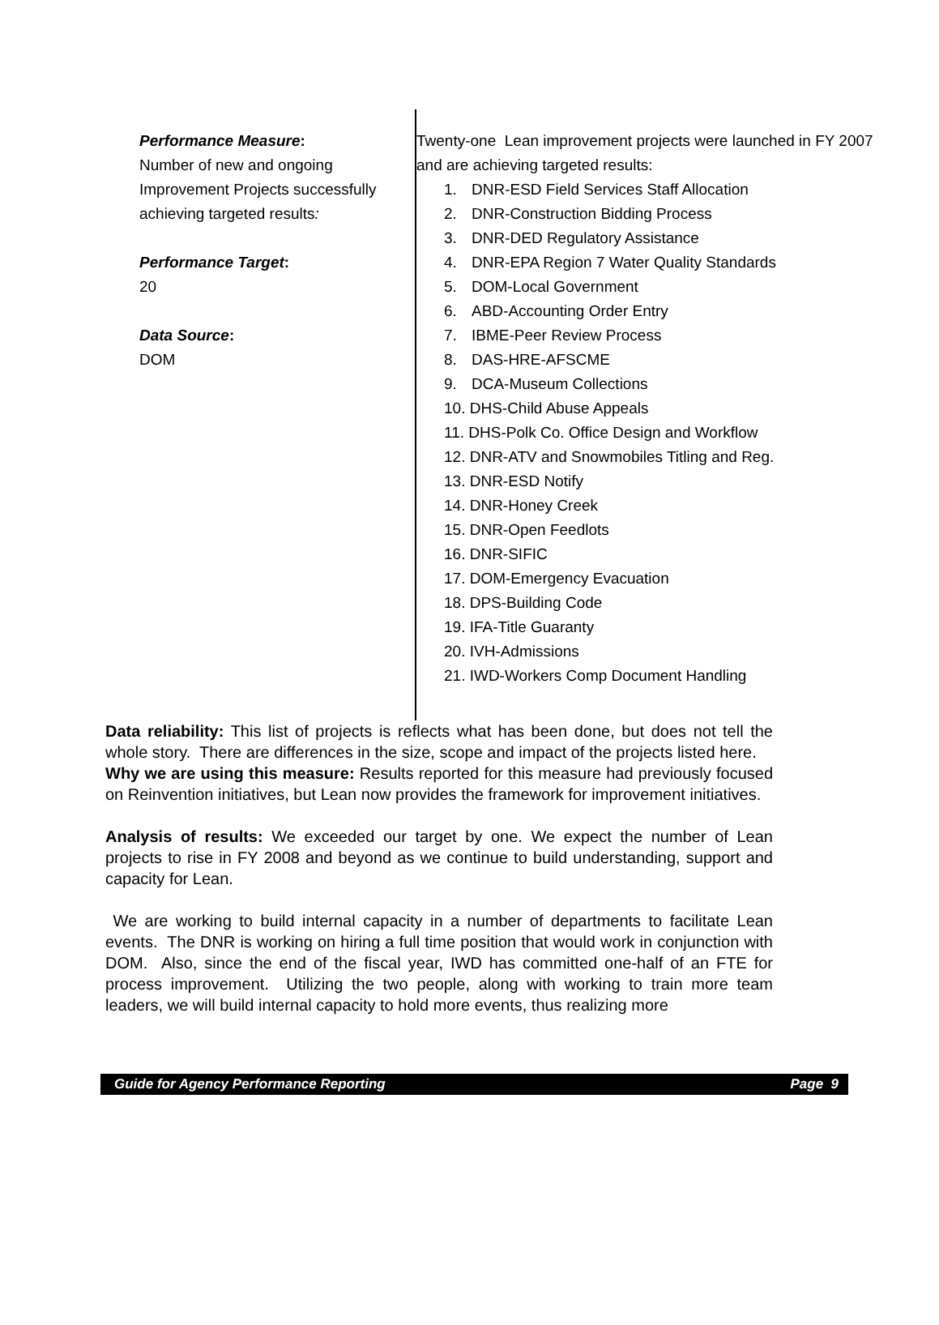Performance Measure:
Number of new and ongoing Improvement Projects successfully achieving targeted results:
Performance Target:
20
Data Source:
DOM
Twenty-one Lean improvement projects were launched in FY 2007 and are achieving targeted results:
1. DNR-ESD Field Services Staff Allocation
2. DNR-Construction Bidding Process
3. DNR-DED Regulatory Assistance
4. DNR-EPA Region 7 Water Quality Standards
5. DOM-Local Government
6. ABD-Accounting Order Entry
7. IBME-Peer Review Process
8. DAS-HRE-AFSCME
9. DCA-Museum Collections
10. DHS-Child Abuse Appeals
11. DHS-Polk Co. Office Design and Workflow
12. DNR-ATV and Snowmobiles Titling and Reg.
13. DNR-ESD Notify
14. DNR-Honey Creek
15. DNR-Open Feedlots
16. DNR-SIFIC
17. DOM-Emergency Evacuation
18. DPS-Building Code
19. IFA-Title Guaranty
20. IVH-Admissions
21. IWD-Workers Comp Document Handling
Data reliability: This list of projects is reflects what has been done, but does not tell the whole story. There are differences in the size, scope and impact of the projects listed here.
Why we are using this measure: Results reported for this measure had previously focused on Reinvention initiatives, but Lean now provides the framework for improvement initiatives.
Analysis of results: We exceeded our target by one. We expect the number of Lean projects to rise in FY 2008 and beyond as we continue to build understanding, support and capacity for Lean.
We are working to build internal capacity in a number of departments to facilitate Lean events. The DNR is working on hiring a full time position that would work in conjunction with DOM. Also, since the end of the fiscal year, IWD has committed one-half of an FTE for process improvement. Utilizing the two people, along with working to train more team leaders, we will build internal capacity to hold more events, thus realizing more
Guide for Agency Performance Reporting Page 9